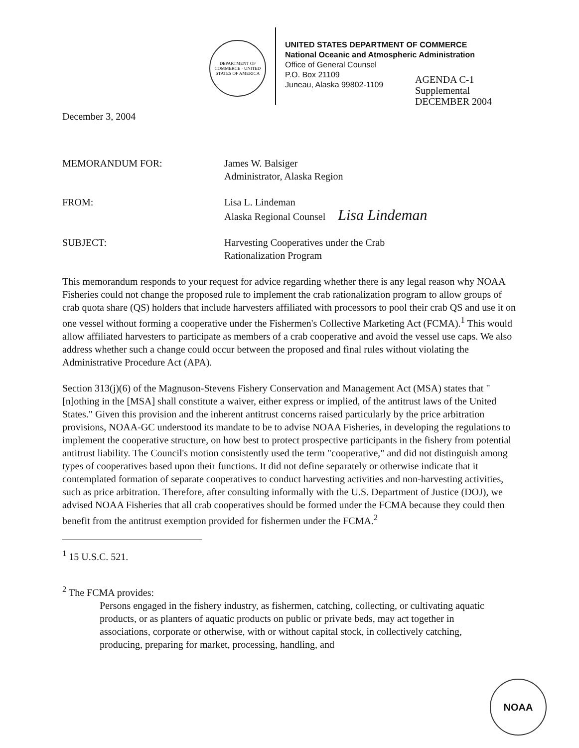DEPARTMENT OF COMMERCE · UNITED STATES OF AMERICA
UNITED STATES DEPARTMENT OF COMMERCE
National Oceanic and Atmospheric Administration
Office of General Counsel
P.O. Box 21109
Juneau, Alaska 99802-1109
AGENDA C-1
Supplemental
DECEMBER 2004
December 3, 2004
MEMORANDUM FOR: James W. Balsiger
Administrator, Alaska Region
FROM: Lisa L. Lindeman
Alaska Regional Counsel Lisa Lindeman
SUBJECT: Harvesting Cooperatives under the Crab
Rationalization Program
This memorandum responds to your request for advice regarding whether there is any legal reason why NOAA Fisheries could not change the proposed rule to implement the crab rationalization program to allow groups of crab quota share (QS) holders that include harvesters affiliated with processors to pool their crab QS and use it on one vessel without forming a cooperative under the Fishermen's Collective Marketing Act (FCMA).<sup>1</sup> This would allow affiliated harvesters to participate as members of a crab cooperative and avoid the vessel use caps. We also address whether such a change could occur between the proposed and final rules without violating the Administrative Procedure Act (APA).
Section 313(j)(6) of the Magnuson-Stevens Fishery Conservation and Management Act (MSA) states that "[n]othing in the [MSA] shall constitute a waiver, either express or implied, of the antitrust laws of the United States." Given this provision and the inherent antitrust concerns raised particularly by the price arbitration provisions, NOAA-GC understood its mandate to be to advise NOAA Fisheries, in developing the regulations to implement the cooperative structure, on how best to protect prospective participants in the fishery from potential antitrust liability. The Council's motion consistently used the term "cooperative," and did not distinguish among types of cooperatives based upon their functions. It did not define separately or otherwise indicate that it contemplated formation of separate cooperatives to conduct harvesting activities and non-harvesting activities, such as price arbitration. Therefore, after consulting informally with the U.S. Department of Justice (DOJ), we advised NOAA Fisheries that all crab cooperatives should be formed under the FCMA because they could then benefit from the antitrust exemption provided for fishermen under the FCMA.<sup>2</sup>
<sup>1</sup> 15 U.S.C. 521.
<sup>2</sup> The FCMA provides:
Persons engaged in the fishery industry, as fishermen, catching, collecting, or cultivating aquatic products, or as planters of aquatic products on public or private beds, may act together in associations, corporate or otherwise, with or without capital stock, in collectively catching, producing, preparing for market, processing, handling, and
NOAA